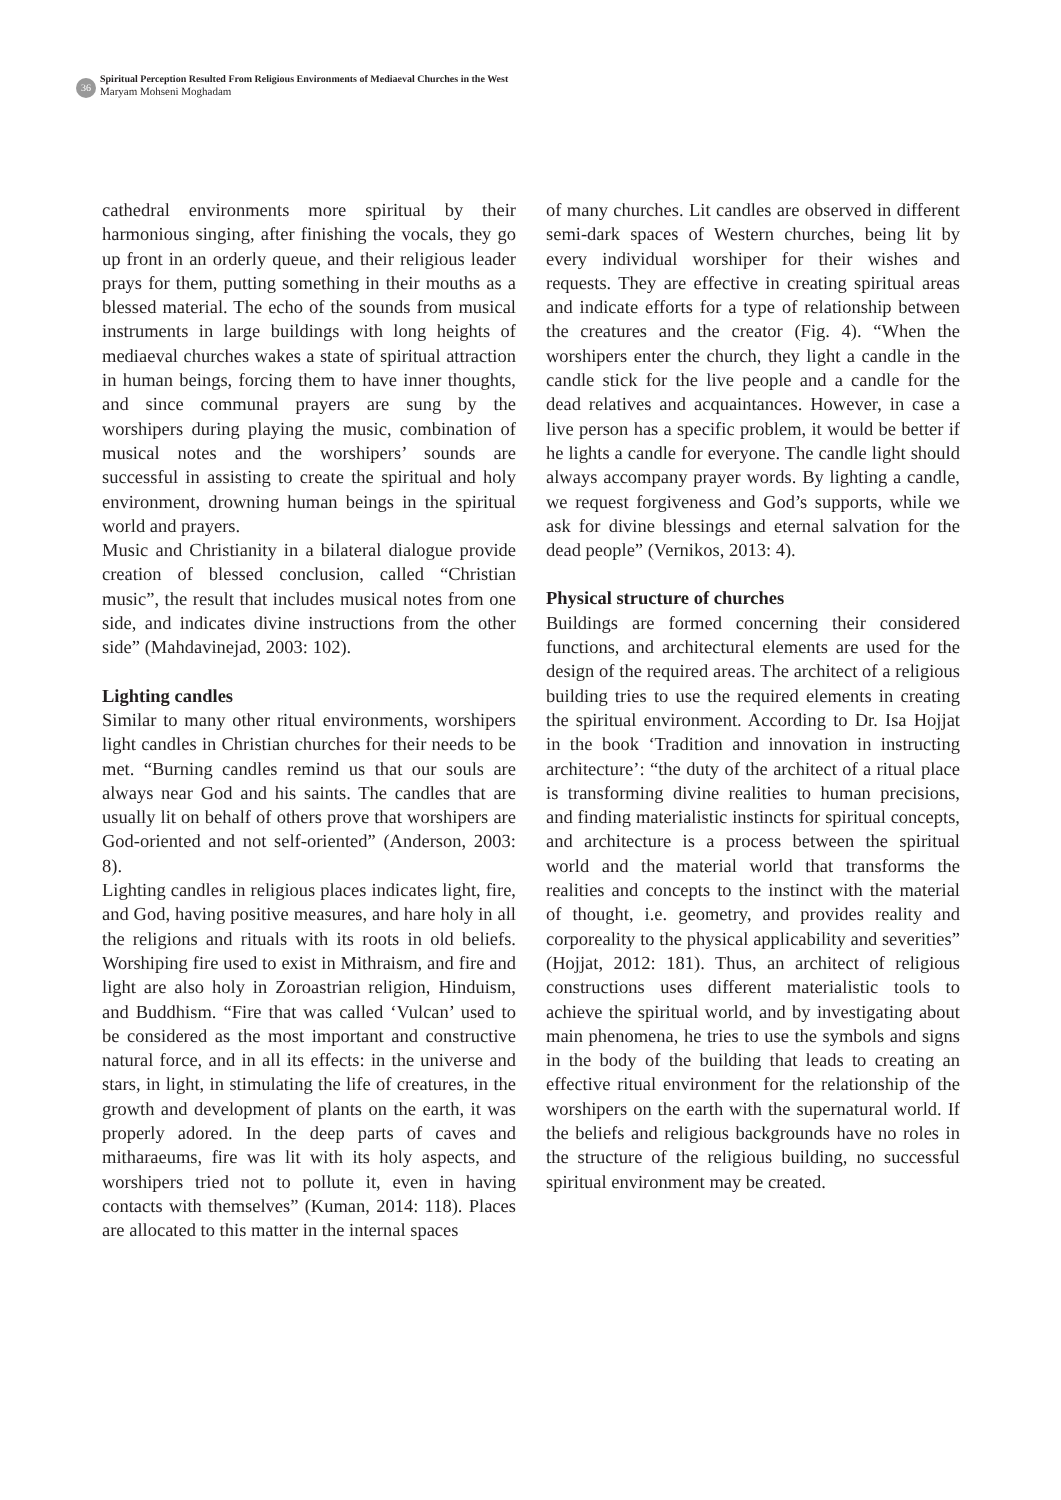36
Spiritual Perception Resulted From Religious Environments of Mediaeval Churches in the West
Maryam Mohseni Moghadam
cathedral environments more spiritual by their harmonious singing, after finishing the vocals, they go up front in an orderly queue, and their religious leader prays for them, putting something in their mouths as a blessed material. The echo of the sounds from musical instruments in large buildings with long heights of mediaeval churches wakes a state of spiritual attraction in human beings, forcing them to have inner thoughts, and since communal prayers are sung by the worshipers during playing the music, combination of musical notes and the worshipers’ sounds are successful in assisting to create the spiritual and holy environment, drowning human beings in the spiritual world and prayers.
Music and Christianity in a bilateral dialogue provide creation of blessed conclusion, called “Christian music”, the result that includes musical notes from one side, and indicates divine instructions from the other side” (Mahdavinejad, 2003: 102).
Lighting candles
Similar to many other ritual environments, worshipers light candles in Christian churches for their needs to be met. “Burning candles remind us that our souls are always near God and his saints. The candles that are usually lit on behalf of others prove that worshipers are God-oriented and not self-oriented” (Anderson, 2003: 8).
Lighting candles in religious places indicates light, fire, and God, having positive measures, and hare holy in all the religions and rituals with its roots in old beliefs. Worshiping fire used to exist in Mithraism, and fire and light are also holy in Zoroastrian religion, Hinduism, and Buddhism. “Fire that was called ‘Vulcan’ used to be considered as the most important and constructive natural force, and in all its effects: in the universe and stars, in light, in stimulating the life of creatures, in the growth and development of plants on the earth, it was properly adored. In the deep parts of caves and mitharaeums, fire was lit with its holy aspects, and worshipers tried not to pollute it, even in having contacts with themselves” (Kuman, 2014: 118). Places are allocated to this matter in the internal spaces
of many churches. Lit candles are observed in different semi-dark spaces of Western churches, being lit by every individual worshiper for their wishes and requests. They are effective in creating spiritual areas and indicate efforts for a type of relationship between the creatures and the creator (Fig. 4). “When the worshipers enter the church, they light a candle in the candle stick for the live people and a candle for the dead relatives and acquaintances. However, in case a live person has a specific problem, it would be better if he lights a candle for everyone. The candle light should always accompany prayer words. By lighting a candle, we request forgiveness and God’s supports, while we ask for divine blessings and eternal salvation for the dead people” (Vernikos, 2013: 4).
Physical structure of churches
Buildings are formed concerning their considered functions, and architectural elements are used for the design of the required areas. The architect of a religious building tries to use the required elements in creating the spiritual environment. According to Dr. Isa Hojjat in the book ‘Tradition and innovation in instructing architecture’: “the duty of the architect of a ritual place is transforming divine realities to human precisions, and finding materialistic instincts for spiritual concepts, and architecture is a process between the spiritual world and the material world that transforms the realities and concepts to the instinct with the material of thought, i.e. geometry, and provides reality and corporeality to the physical applicability and severities” (Hojjat, 2012: 181). Thus, an architect of religious constructions uses different materialistic tools to achieve the spiritual world, and by investigating about main phenomena, he tries to use the symbols and signs in the body of the building that leads to creating an effective ritual environment for the relationship of the worshipers on the earth with the supernatural world. If the beliefs and religious backgrounds have no roles in the structure of the religious building, no successful spiritual environment may be created.